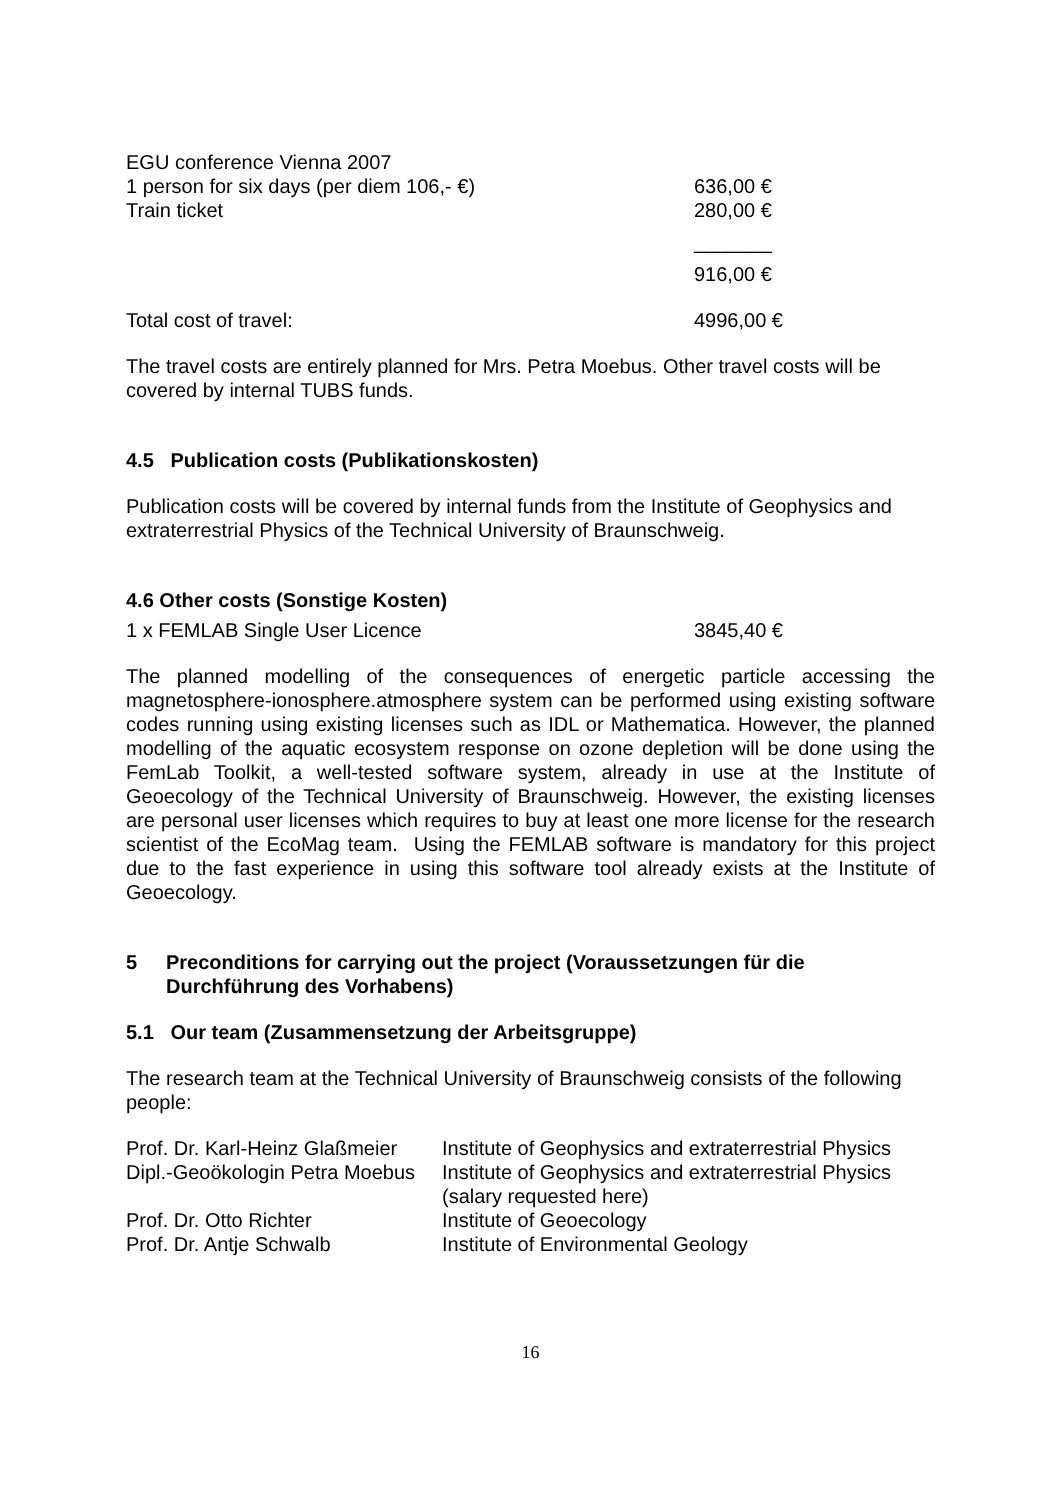| EGU conference Vienna 2007 | |
| 1 person for six days (per diem 106,- €) | 636,00 € |
| Train ticket | 280,00 € |
| | _______ |
| | 916,00 € |
| Total cost of travel: | 4996,00 € |
The travel costs are entirely planned for Mrs. Petra Moebus. Other travel costs will be covered by internal TUBS funds.
4.5 Publication costs (Publikationskosten)
Publication costs will be covered by internal funds from the Institute of Geophysics and extraterrestrial Physics of the Technical University of Braunschweig.
4.6 Other costs (Sonstige Kosten)
| 1 x FEMLAB Single User Licence | 3845,40 € |
The planned modelling of the consequences of energetic particle accessing the magnetosphere-ionosphere.atmosphere system can be performed using existing software codes running using existing licenses such as IDL or Mathematica. However, the planned modelling of the aquatic ecosystem response on ozone depletion will be done using the FemLab Toolkit, a well-tested software system, already in use at the Institute of Geoecology of the Technical University of Braunschweig. However, the existing licenses are personal user licenses which requires to buy at least one more license for the research scientist of the EcoMag team. Using the FEMLAB software is mandatory for this project due to the fast experience in using this software tool already exists at the Institute of Geoecology.
| 5 | Preconditions for carrying out the project (Voraussetzungen für die Durchführung des Vorhabens) |
5.1 Our team (Zusammensetzung der Arbeitsgruppe)
The research team at the Technical University of Braunschweig consists of the following people:
| Prof. Dr. Karl-Heinz Glaßmeier | Institute of Geophysics and extraterrestrial Physics |
| Dipl.-Geoökologin Petra Moebus | Institute of Geophysics and extraterrestrial Physics (salary requested here) |
| Prof. Dr. Otto Richter | Institute of Geoecology |
| Prof. Dr. Antje Schwalb | Institute of Environmental Geology |
16